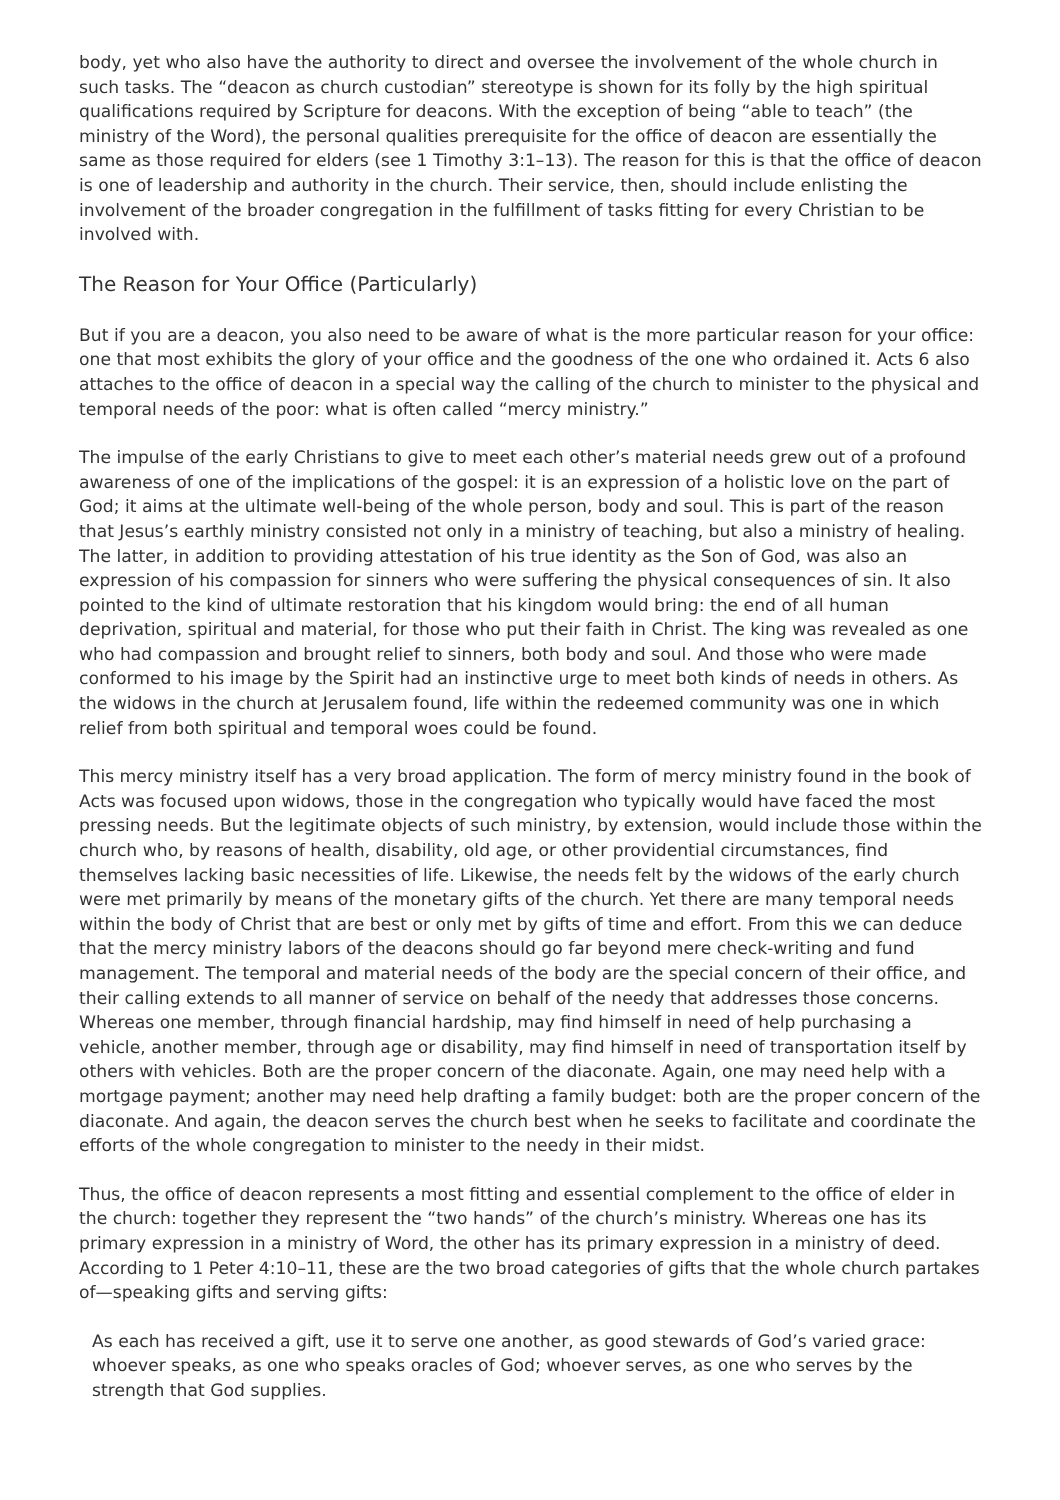body, yet who also have the authority to direct and oversee the involvement of the whole church in such tasks. The “deacon as church custodian” stereotype is shown for its folly by the high spiritual qualifications required by Scripture for deacons. With the exception of being “able to teach” (the ministry of the Word), the personal qualities prerequisite for the office of deacon are essentially the same as those required for elders (see 1 Timothy 3:1–13). The reason for this is that the office of deacon is one of leadership and authority in the church. Their service, then, should include enlisting the involvement of the broader congregation in the fulfillment of tasks fitting for every Christian to be involved with.
The Reason for Your Office (Particularly)
But if you are a deacon, you also need to be aware of what is the more particular reason for your office: one that most exhibits the glory of your office and the goodness of the one who ordained it. Acts 6 also attaches to the office of deacon in a special way the calling of the church to minister to the physical and temporal needs of the poor: what is often called “mercy ministry.”
The impulse of the early Christians to give to meet each other’s material needs grew out of a profound awareness of one of the implications of the gospel: it is an expression of a holistic love on the part of God; it aims at the ultimate well-being of the whole person, body and soul. This is part of the reason that Jesus’s earthly ministry consisted not only in a ministry of teaching, but also a ministry of healing. The latter, in addition to providing attestation of his true identity as the Son of God, was also an expression of his compassion for sinners who were suffering the physical consequences of sin. It also pointed to the kind of ultimate restoration that his kingdom would bring: the end of all human deprivation, spiritual and material, for those who put their faith in Christ. The king was revealed as one who had compassion and brought relief to sinners, both body and soul. And those who were made conformed to his image by the Spirit had an instinctive urge to meet both kinds of needs in others. As the widows in the church at Jerusalem found, life within the redeemed community was one in which relief from both spiritual and temporal woes could be found.
This mercy ministry itself has a very broad application. The form of mercy ministry found in the book of Acts was focused upon widows, those in the congregation who typically would have faced the most pressing needs. But the legitimate objects of such ministry, by extension, would include those within the church who, by reasons of health, disability, old age, or other providential circumstances, find themselves lacking basic necessities of life. Likewise, the needs felt by the widows of the early church were met primarily by means of the monetary gifts of the church. Yet there are many temporal needs within the body of Christ that are best or only met by gifts of time and effort. From this we can deduce that the mercy ministry labors of the deacons should go far beyond mere check-writing and fund management. The temporal and material needs of the body are the special concern of their office, and their calling extends to all manner of service on behalf of the needy that addresses those concerns. Whereas one member, through financial hardship, may find himself in need of help purchasing a vehicle, another member, through age or disability, may find himself in need of transportation itself by others with vehicles. Both are the proper concern of the diaconate. Again, one may need help with a mortgage payment; another may need help drafting a family budget: both are the proper concern of the diaconate. And again, the deacon serves the church best when he seeks to facilitate and coordinate the efforts of the whole congregation to minister to the needy in their midst.
Thus, the office of deacon represents a most fitting and essential complement to the office of elder in the church: together they represent the “two hands” of the church’s ministry. Whereas one has its primary expression in a ministry of Word, the other has its primary expression in a ministry of deed. According to 1 Peter 4:10–11, these are the two broad categories of gifts that the whole church partakes of—speaking gifts and serving gifts:
As each has received a gift, use it to serve one another, as good stewards of God’s varied grace: whoever speaks, as one who speaks oracles of God; whoever serves, as one who serves by the strength that God supplies.